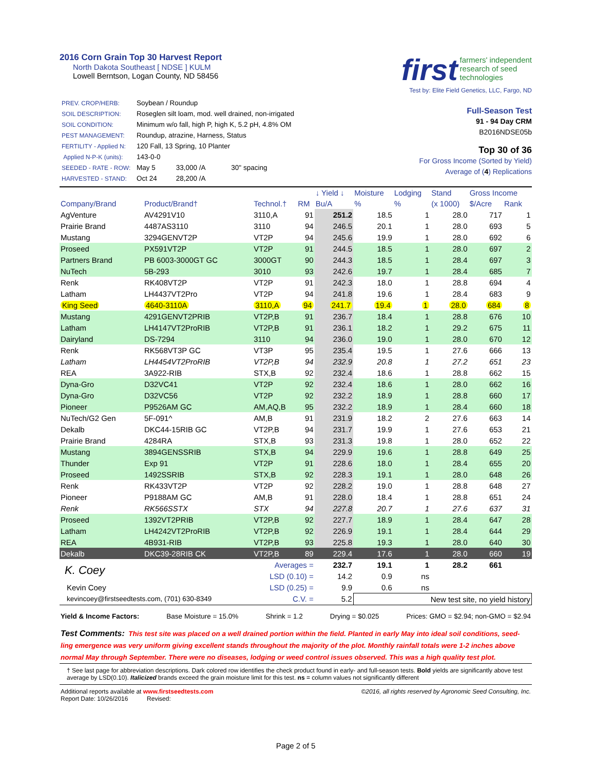2016 Corn Grain Top 30 Harvest Report
North Dakota Southeast [ NDSE ] KULM
Lowell Berntson, Logan County, ND 58456
first farmers' independent
research of seed
technologies
Test by: Elite Field Genetics, LLC, Fargo, ND
| PREV. CROP/HERB: | Soybean / Roundup | | |
| SOIL DESCRIPTION: | Roseglen silt loam, mod. well drained, non-irrigated | | |
| SOIL CONDITION: | Minimum w/o fall, high P, high K, 5.2 pH, 4.8% OM | | |
| PEST MANAGEMENT: | Roundup, atrazine, Harness, Status | | |
| FERTILITY - Applied N: | 120 Fall, 13 Spring, 10 Planter | | |
| Applied N-P-K (units): | 143-0-0 | | |
| SEEDED - RATE - ROW: | May 5 | 33,000 /A | 30" spacing |
| HARVESTED - STAND: | Oct 24 | 28,200 /A | |
Full-Season Test
91 - 94 Day CRM
B2016NDSE05b
Top 30 of 36
For Gross Income (Sorted by Yield)
Average of (4) Replications
| | | | | ↓ Yield ↓ | Moisture | Lodging | Stand | Gross Income | |
| --- | --- | --- | --- | --- | --- | --- | --- | --- | --- |
| Company/Brand | Product/Brand† | Technol.† | RM | Bu/A | % | % | (x 1000) | $/Acre | Rank |
| AgVenture | AV4291V10 | 3110,A | 91 | 251.2 | 18.5 | 1 | 28.0 | 717 | 1 |
| Prairie Brand | 4487AS3110 | 3110 | 94 | 246.5 | 20.1 | 1 | 28.0 | 693 | 5 |
| Mustang | 3294GENVT2P | VT2P | 94 | 245.6 | 19.9 | 1 | 28.0 | 692 | 6 |
| Proseed | PX591VT2P | VT2P | 91 | 244.5 | 18.5 | 1 | 28.0 | 697 | 2 |
| Partners Brand | PB 6003-3000GT GC | 3000GT | 90 | 244.3 | 18.5 | 1 | 28.4 | 697 | 3 |
| NuTech | 5B-293 | 3010 | 93 | 242.6 | 19.7 | 1 | 28.4 | 685 | 7 |
| Renk | RK408VT2P | VT2P | 91 | 242.3 | 18.0 | 1 | 28.8 | 694 | 4 |
| Latham | LH4437VT2Pro | VT2P | 94 | 241.8 | 19.6 | 1 | 28.4 | 683 | 9 |
| King Seed | 4640-3110A | 3110,A | 94 | 241.7 | 19.4 | 1 | 28.0 | 684 | 8 |
| Mustang | 4291GENVT2PRIB | VT2P,B | 91 | 236.7 | 18.4 | 1 | 28.8 | 676 | 10 |
| Latham | LH4147VT2ProRIB | VT2P,B | 91 | 236.1 | 18.2 | 1 | 29.2 | 675 | 11 |
| Dairyland | DS-7294 | 3110 | 94 | 236.0 | 19.0 | 1 | 28.0 | 670 | 12 |
| Renk | RK568VT3P GC | VT3P | 95 | 235.4 | 19.5 | 1 | 27.6 | 666 | 13 |
| Latham | LH4454VT2ProRIB | VT2P,B | 94 | 232.9 | 20.8 | 1 | 27.2 | 651 | 23 |
| REA | 3A922-RIB | STX,B | 92 | 232.4 | 18.6 | 1 | 28.8 | 662 | 15 |
| Dyna-Gro | D32VC41 | VT2P | 92 | 232.4 | 18.6 | 1 | 28.0 | 662 | 16 |
| Dyna-Gro | D32VC56 | VT2P | 92 | 232.2 | 18.9 | 1 | 28.8 | 660 | 17 |
| Pioneer | P9526AM GC | AM,AQ,B | 95 | 232.2 | 18.9 | 1 | 28.4 | 660 | 18 |
| NuTech/G2 Gen | 5F-091^ | AM,B | 91 | 231.9 | 18.2 | 2 | 27.6 | 663 | 14 |
| Dekalb | DKC44-15RIB GC | VT2P,B | 94 | 231.7 | 19.9 | 1 | 27.6 | 653 | 21 |
| Prairie Brand | 4284RA | STX,B | 93 | 231.3 | 19.8 | 1 | 28.0 | 652 | 22 |
| Mustang | 3894GENSSRIB | STX,B | 94 | 229.9 | 19.6 | 1 | 28.8 | 649 | 25 |
| Thunder | Exp 91 | VT2P | 91 | 228.6 | 18.0 | 1 | 28.4 | 655 | 20 |
| Proseed | 1492SSRIB | STX,B | 92 | 228.3 | 19.1 | 1 | 28.0 | 648 | 26 |
| Renk | RK433VT2P | VT2P | 92 | 228.2 | 19.0 | 1 | 28.8 | 648 | 27 |
| Pioneer | P9188AM GC | AM,B | 91 | 228.0 | 18.4 | 1 | 28.8 | 651 | 24 |
| Renk | RK566SSTX | STX | 94 | 227.8 | 20.7 | 1 | 27.6 | 637 | 31 |
| Proseed | 1392VT2PRIB | VT2P,B | 92 | 227.7 | 18.9 | 1 | 28.4 | 647 | 28 |
| Latham | LH4242VT2ProRIB | VT2P,B | 92 | 226.9 | 19.1 | 1 | 28.4 | 644 | 29 |
| REA | 4B931-RIB | VT2P,B | 93 | 225.8 | 19.3 | 1 | 28.0 | 640 | 30 |
| Dekalb | DKC39-28RIB CK | VT2P,B | 89 | 229.4 | 17.6 | 1 | 28.0 | 660 | 19 |
| K. Coey | | Averages = | | 232.7 | 19.1 | 1 | 28.2 | 661 | |
| | | LSD (0.10) = | | 14.2 | 0.9 | ns | | | |
| Kevin Coey | | LSD (0.25) = | | 9.9 | 0.6 | ns | | | |
| kevincoey@firstseedtests.com, (701) 630-8349 | | C.V. = | | 5.2 | New test site, no yield history | | | | |
Yield & Income Factors: Base Moisture = 15.0% Shrink = 1.2 Drying = $0.025 Prices: GMO = $2.94; non-GMO = $2.94
Test Comments: This test site was placed on a well drained portion within the field. Planted in early May into ideal soil conditions, seed-ling emergence was very uniform giving excellent stands throughout the majority of the plot. Monthly rainfall totals were 1-2 inches above normal May through September. There were no diseases, lodging or weed control issues observed. This was a high quality test plot.
† See last page for abbreviation descriptions. Dark colored row identifies the check product found in early- and full-season tests. Bold yields are significantly above test average by LSD(0.10). Italicized brands exceed the grain moisture limit for this test. ns = column values not significantly different
Additional reports available at www.firstseedtests.com
Report Date: 10/26/2016 Revised:
©2016, all rights reserved by Agronomic Seed Consulting, Inc.
Page 2 of 5